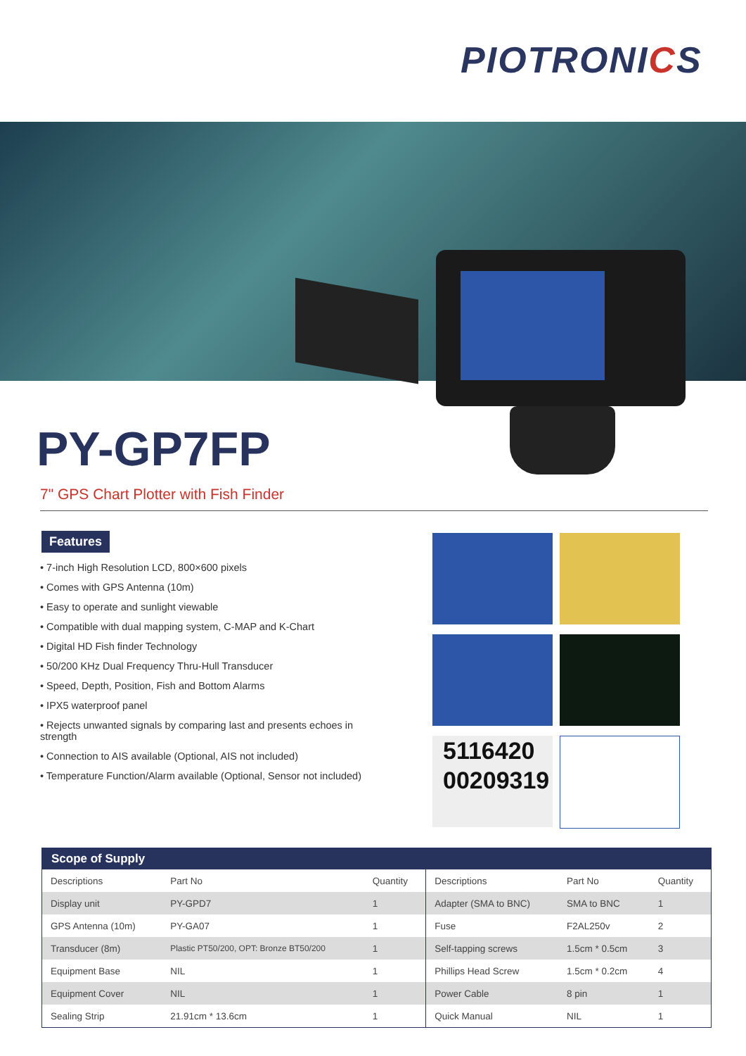PIOTRONICS
PY-GP7FP
7" GPS Chart Plotter with Fish Finder
Features
• 7-inch High Resolution LCD, 800×600 pixels
• Comes with GPS Antenna (10m)
• Easy to operate and sunlight viewable
• Compatible with dual mapping system, C-MAP and K-Chart
• Digital HD Fish finder Technology
• 50/200 KHz Dual Frequency Thru-Hull Transducer
• Speed, Depth, Position, Fish and Bottom Alarms
• IPX5 waterproof panel
• Rejects unwanted signals by comparing last and presents echoes in strength
• Connection to AIS available (Optional, AIS not included)
• Temperature Function/Alarm available (Optional, Sensor not included)
5116420
00209319
Scope of Supply
| Descriptions | Part No | Quantity | Descriptions | Part No | Quantity |
| --- | --- | --- | --- | --- | --- |
| Display unit | PY-GPD7 | 1 | Adapter (SMA to BNC) | SMA to BNC | 1 |
| GPS Antenna (10m) | PY-GA07 | 1 | Fuse | F2AL250v | 2 |
| Transducer (8m) | Plastic PT50/200, OPT: Bronze BT50/200 | 1 | Self-tapping screws | 1.5cm * 0.5cm | 3 |
| Equipment Base | NIL | 1 | Phillips Head Screw | 1.5cm * 0.2cm | 4 |
| Equipment Cover | NIL | 1 | Power Cable | 8 pin | 1 |
| Sealing Strip | 21.91cm * 13.6cm | 1 | Quick Manual | NIL | 1 |